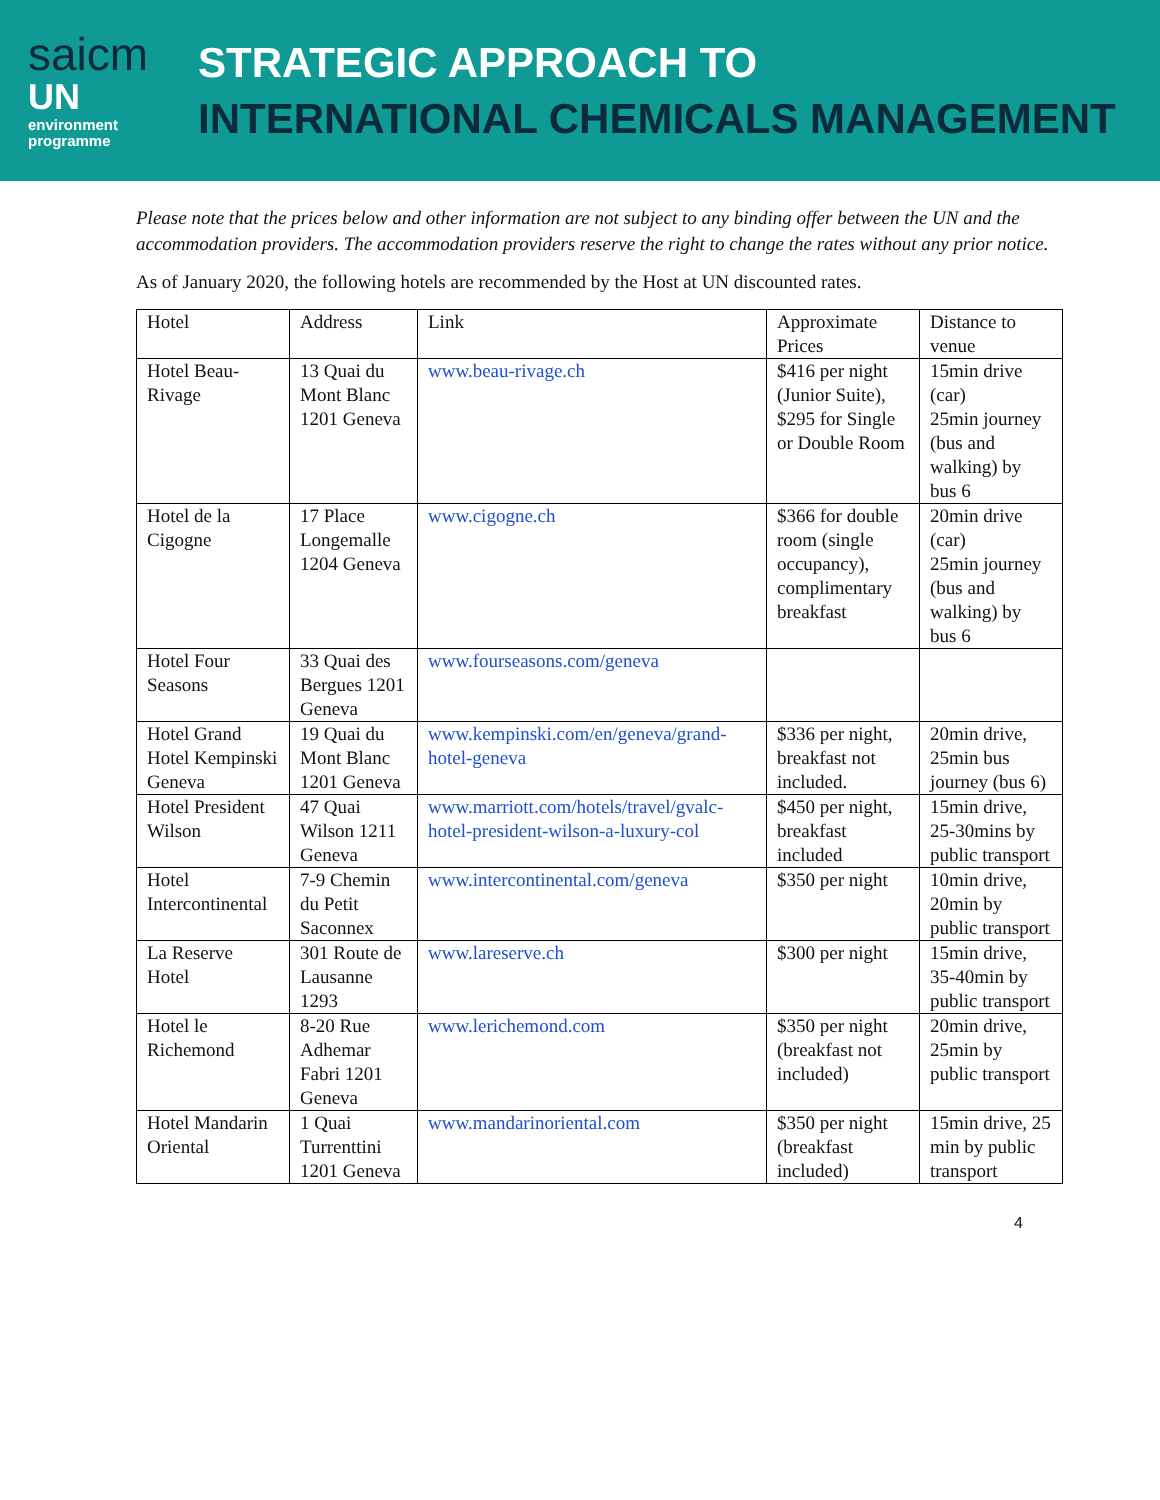saicm
UN
environment
programme
STRATEGIC APPROACH TO
INTERNATIONAL CHEMICALS MANAGEMENT
Please note that the prices below and other information are not subject to any binding offer between the UN and the accommodation providers. The accommodation providers reserve the right to change the rates without any prior notice.
As of January 2020, the following hotels are recommended by the Host at UN discounted rates.
| Hotel | Address | Link | Approximate Prices | Distance to venue |
| Hotel Beau-Rivage | 13 Quai du Mont Blanc 1201 Geneva | www.beau-rivage.ch | $416 per night (Junior Suite), $295 for Single or Double Room | 15min drive (car) 25min journey (bus and walking) by bus 6 |
| Hotel de la Cigogne | 17 Place Longemalle 1204 Geneva | www.cigogne.ch | $366 for double room (single occupancy), complimentary breakfast | 20min drive (car) 25min journey (bus and walking) by bus 6 |
| Hotel Four Seasons | 33 Quai des Bergues 1201 Geneva | www.fourseasons.com/geneva | | |
| Hotel Grand Hotel Kempinski Geneva | 19 Quai du Mont Blanc 1201 Geneva | www.kempinski.com/en/geneva/grand-hotel-geneva | $336 per night, breakfast not included. | 20min drive, 25min bus journey (bus 6) |
| Hotel President Wilson | 47 Quai Wilson 1211 Geneva | www.marriott.com/hotels/travel/gvalc-hotel-president-wilson-a-luxury-col | $450 per night, breakfast included | 15min drive, 25-30mins by public transport |
| Hotel Intercontinental | 7-9 Chemin du Petit Saconnex | www.intercontinental.com/geneva | $350 per night | 10min drive, 20min by public transport |
| La Reserve Hotel | 301 Route de Lausanne 1293 | www.lareserve.ch | $300 per night | 15min drive, 35-40min by public transport |
| Hotel le Richemond | 8-20 Rue Adhemar Fabri 1201 Geneva | www.lerichemond.com | $350 per night (breakfast not included) | 20min drive, 25min by public transport |
| Hotel Mandarin Oriental | 1 Quai Turrenttini 1201 Geneva | www.mandarinoriental.com | $350 per night (breakfast included) | 15min drive, 25 min by public transport |
4